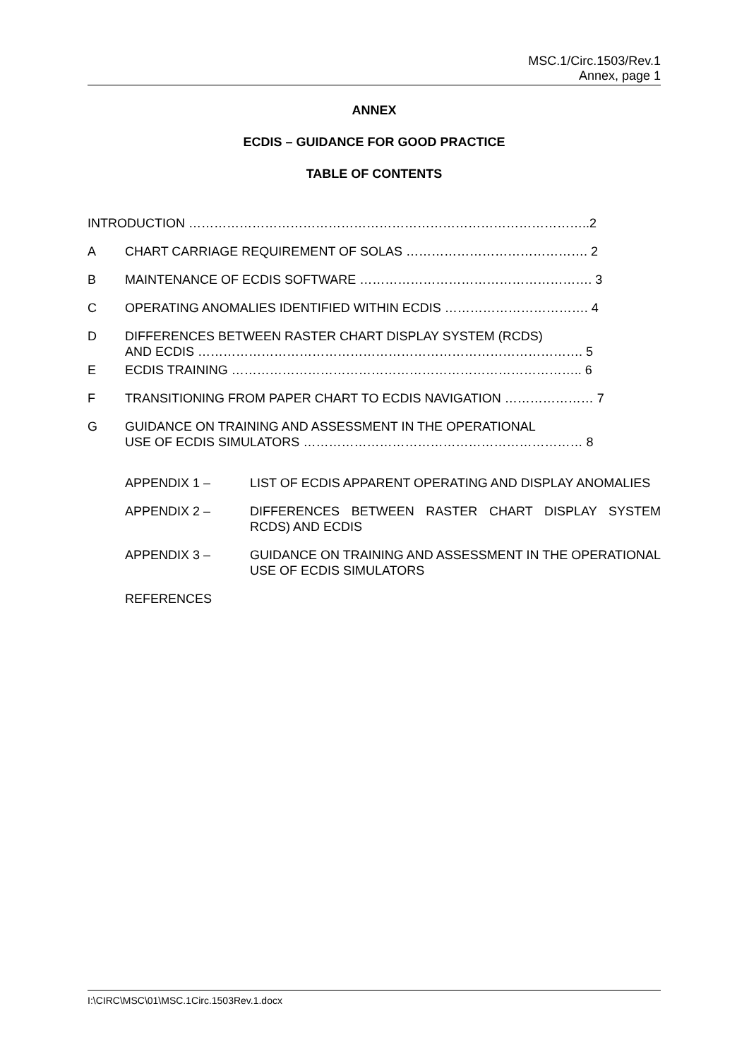MSC.1/Circ.1503/Rev.1
Annex, page 1
ANNEX
ECDIS – GUIDANCE FOR GOOD PRACTICE
TABLE OF CONTENTS
INTRODUCTION …………………………………………………………………………………..2
A CHART CARRIAGE REQUIREMENT OF SOLAS ……………………………………. 2
B MAINTENANCE OF ECDIS SOFTWARE ………………………………………………. 3
C OPERATING ANOMALIES IDENTIFIED WITHIN ECDIS ……………………………. 4
D DIFFERENCES BETWEEN RASTER CHART DISPLAY SYSTEM (RCDS)
AND ECDIS ………………………………………………………………………………. 5
E ECDIS TRAINING ……………………………………………………………………….. 6
F TRANSITIONING FROM PAPER CHART TO ECDIS NAVIGATION ………………… 7
G GUIDANCE ON TRAINING AND ASSESSMENT IN THE OPERATIONAL
USE OF ECDIS SIMULATORS ………………………………………………………… 8
APPENDIX 1 – LIST OF ECDIS APPARENT OPERATING AND DISPLAY ANOMALIES
APPENDIX 2 – DIFFERENCES BETWEEN RASTER CHART DISPLAY SYSTEM RCDS) AND ECDIS
APPENDIX 3 – GUIDANCE ON TRAINING AND ASSESSMENT IN THE OPERATIONAL USE OF ECDIS SIMULATORS
REFERENCES
I:\CIRC\MSC\01\MSC.1Circ.1503Rev.1.docx